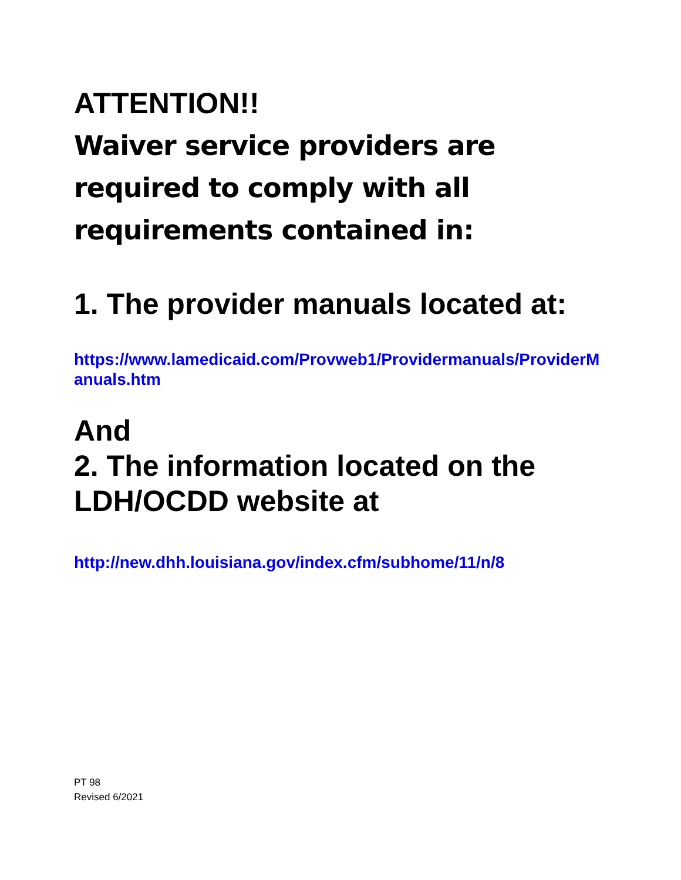ATTENTION!!
Waiver service providers are required to comply with all requirements contained in:
1. The provider manuals located at:
https://www.lamedicaid.com/Provweb1/Providermanuals/ProviderManuals.htm
And
2. The information located on the LDH/OCDD website at
http://new.dhh.louisiana.gov/index.cfm/subhome/11/n/8
PT 98
Revised 6/2021